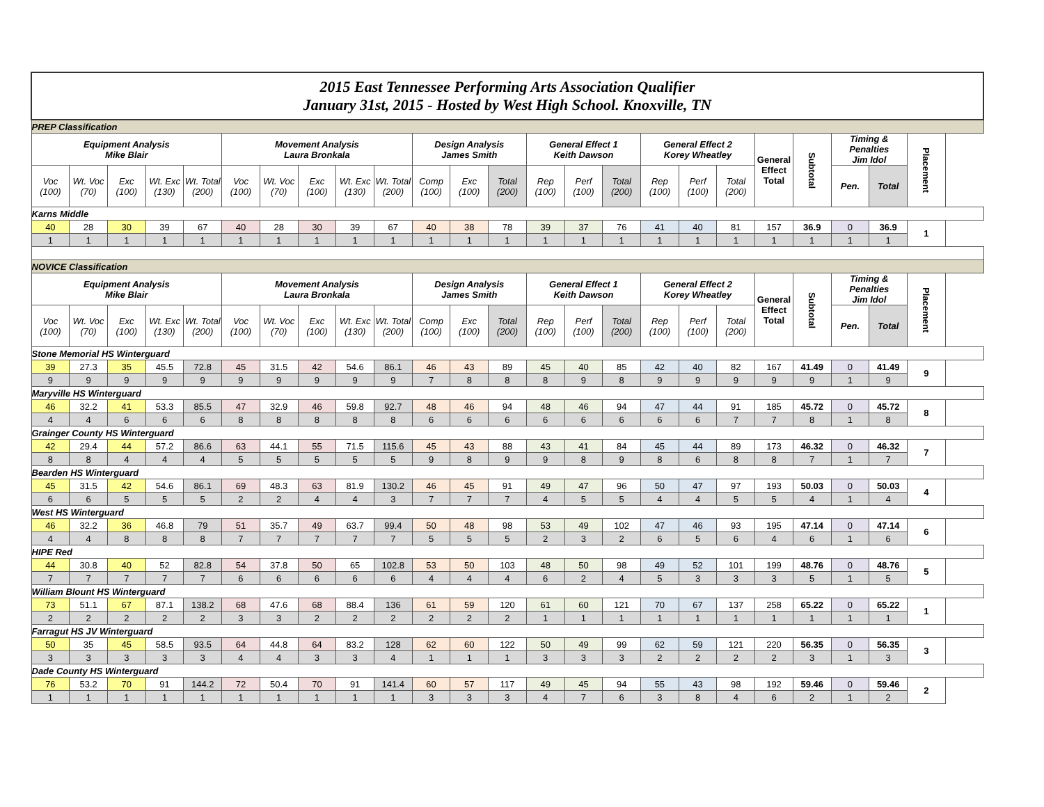| 2015 East Tennessee Performing Arts Association Qualifier January 31st, 2015 - Hosted by West High School. Knoxville, TN | | | | | | | | | | | | | | | | | | | | | | | |
| PREP Classification | | | | | | | | | | | | | | | | | | | | | | | |
| Equipment Analysis Mike Blair | | | | | Movement Analysis Laura Bronkala | | | | | Design Analysis James Smith | | | General Effect 1 Keith Dawson | | | General Effect 2 Korey Wheatley | | | General Effect Total | Subtotal | Timing & Penalties Jim Idol | | Placement |
| Voc (100) | Wt. Voc (70) | Exc (100) | Wt. Exc (130) | Wt. Total (200) | Voc (100) | Wt. Voc (70) | Exc (100) | Wt. Exc (130) | Wt. Total (200) | Comp (100) | Exc (100) | Total (200) | Rep (100) | Perf (100) | Total (200) | Rep (100) | Perf (100) | Total (200) | | | Pen. | Total | |
| Karns Middle | | | | | | | | | | | | | | | | | | | | | | | |
| 40 | 28 | 30 | 39 | 67 | 40 | 28 | 30 | 39 | 67 | 40 | 38 | 78 | 39 | 37 | 76 | 41 | 40 | 81 | 157 | 36.9 | 0 | 36.9 | 1 |
| 1 | 1 | 1 | 1 | 1 | 1 | 1 | 1 | 1 | 1 | 1 | 1 | 1 | 1 | 1 | 1 | 1 | 1 | 1 | 1 | 1 | 1 | 1 | |
| NOVICE Classification | | | | | | | | | | | | | | | | | | | | | | | |
| Equipment Analysis Mike Blair | | | | | Movement Analysis Laura Bronkala | | | | | Design Analysis James Smith | | | General Effect 1 Keith Dawson | | | General Effect 2 Korey Wheatley | | | General Effect Total | Subtotal | Timing & Penalties Jim Idol | | Placement |
| Voc (100) | Wt. Voc (70) | Exc (100) | Wt. Exc (130) | Wt. Total (200) | Voc (100) | Wt. Voc (70) | Exc (100) | Wt. Exc (130) | Wt. Total (200) | Comp (100) | Exc (100) | Total (200) | Rep (100) | Perf (100) | Total (200) | Rep (100) | Perf (100) | Total (200) | | | Pen. | Total | |
| Stone Memorial HS Winterguard | | | | | | | | | | | | | | | | | | | | | | | |
| 39 | 27.3 | 35 | 45.5 | 72.8 | 45 | 31.5 | 42 | 54.6 | 86.1 | 46 | 43 | 89 | 45 | 40 | 85 | 42 | 40 | 82 | 167 | 41.49 | 0 | 41.49 | 9 |
| 9 | 9 | 9 | 9 | 9 | 9 | 9 | 9 | 9 | 9 | 7 | 8 | 8 | 8 | 9 | 8 | 9 | 9 | 9 | 9 | 9 | 1 | 9 | |
| Maryville HS Winterguard | | | | | | | | | | | | | | | | | | | | | | | |
| 46 | 32.2 | 41 | 53.3 | 85.5 | 47 | 32.9 | 46 | 59.8 | 92.7 | 48 | 46 | 94 | 48 | 46 | 94 | 47 | 44 | 91 | 185 | 45.72 | 0 | 45.72 | 8 |
| 4 | 4 | 6 | 6 | 6 | 8 | 8 | 8 | 8 | 8 | 6 | 6 | 6 | 6 | 6 | 6 | 6 | 6 | 7 | 7 | 8 | 1 | 8 | |
| Grainger County HS Winterguard | | | | | | | | | | | | | | | | | | | | | | | |
| 42 | 29.4 | 44 | 57.2 | 86.6 | 63 | 44.1 | 55 | 71.5 | 115.6 | 45 | 43 | 88 | 43 | 41 | 84 | 45 | 44 | 89 | 173 | 46.32 | 0 | 46.32 | 7 |
| 8 | 8 | 4 | 4 | 4 | 5 | 5 | 5 | 5 | 5 | 9 | 8 | 9 | 9 | 8 | 9 | 8 | 6 | 8 | 8 | 7 | 1 | 7 | |
| Bearden HS Winterguard | | | | | | | | | | | | | | | | | | | | | | | |
| 45 | 31.5 | 42 | 54.6 | 86.1 | 69 | 48.3 | 63 | 81.9 | 130.2 | 46 | 45 | 91 | 49 | 47 | 96 | 50 | 47 | 97 | 193 | 50.03 | 0 | 50.03 | 4 |
| 6 | 6 | 5 | 5 | 5 | 2 | 2 | 4 | 4 | 3 | 7 | 7 | 7 | 4 | 5 | 5 | 4 | 4 | 5 | 5 | 4 | 1 | 4 | |
| West HS Winterguard | | | | | | | | | | | | | | | | | | | | | | | |
| 46 | 32.2 | 36 | 46.8 | 79 | 51 | 35.7 | 49 | 63.7 | 99.4 | 50 | 48 | 98 | 53 | 49 | 102 | 47 | 46 | 93 | 195 | 47.14 | 0 | 47.14 | 6 |
| 4 | 4 | 8 | 8 | 8 | 7 | 7 | 7 | 7 | 7 | 5 | 5 | 5 | 2 | 3 | 2 | 6 | 5 | 6 | 4 | 6 | 1 | 6 | |
| HIPE Red | | | | | | | | | | | | | | | | | | | | | | | |
| 44 | 30.8 | 40 | 52 | 82.8 | 54 | 37.8 | 50 | 65 | 102.8 | 53 | 50 | 103 | 48 | 50 | 98 | 49 | 52 | 101 | 199 | 48.76 | 0 | 48.76 | 5 |
| 7 | 7 | 7 | 7 | 7 | 6 | 6 | 6 | 6 | 6 | 4 | 4 | 4 | 6 | 2 | 4 | 5 | 3 | 3 | 3 | 5 | 1 | 5 | |
| William Blount HS Winterguard | | | | | | | | | | | | | | | | | | | | | | | |
| 73 | 51.1 | 67 | 87.1 | 138.2 | 68 | 47.6 | 68 | 88.4 | 136 | 61 | 59 | 120 | 61 | 60 | 121 | 70 | 67 | 137 | 258 | 65.22 | 0 | 65.22 | 1 |
| 2 | 2 | 2 | 2 | 2 | 3 | 3 | 2 | 2 | 2 | 2 | 2 | 2 | 1 | 1 | 1 | 1 | 1 | 1 | 1 | 1 | 1 | 1 | |
| Farragut HS JV Winterguard | | | | | | | | | | | | | | | | | | | | | | | |
| 50 | 35 | 45 | 58.5 | 93.5 | 64 | 44.8 | 64 | 83.2 | 128 | 62 | 60 | 122 | 50 | 49 | 99 | 62 | 59 | 121 | 220 | 56.35 | 0 | 56.35 | 3 |
| 3 | 3 | 3 | 3 | 3 | 4 | 4 | 3 | 3 | 4 | 1 | 1 | 1 | 3 | 3 | 3 | 2 | 2 | 2 | 2 | 3 | 1 | 3 | |
| Dade County HS Winterguard | | | | | | | | | | | | | | | | | | | | | | | |
| 76 | 53.2 | 70 | 91 | 144.2 | 72 | 50.4 | 70 | 91 | 141.4 | 60 | 57 | 117 | 49 | 45 | 94 | 55 | 43 | 98 | 192 | 59.46 | 0 | 59.46 | 2 |
| 1 | 1 | 1 | 1 | 1 | 1 | 1 | 1 | 1 | 1 | 3 | 3 | 3 | 4 | 7 | 6 | 3 | 8 | 4 | 6 | 2 | 1 | 2 | |